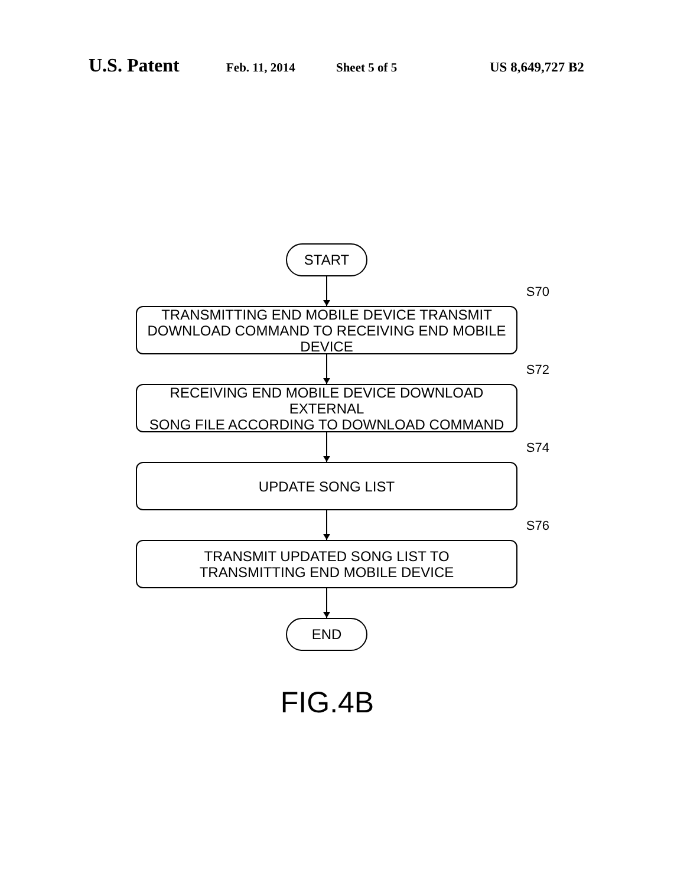U.S. Patent Feb. 11, 2014 Sheet 5 of 5 US 8,649,727 B2
START
S70
TRANSMITTING END MOBILE DEVICE TRANSMIT
DOWNLOAD COMMAND TO RECEIVING END MOBILE DEVICE
S72
RECEIVING END MOBILE DEVICE DOWNLOAD EXTERNAL
SONG FILE ACCORDING TO DOWNLOAD COMMAND
S74
UPDATE SONG LIST
S76
TRANSMIT UPDATED SONG LIST TO
TRANSMITTING END MOBILE DEVICE
END
FIG.4B